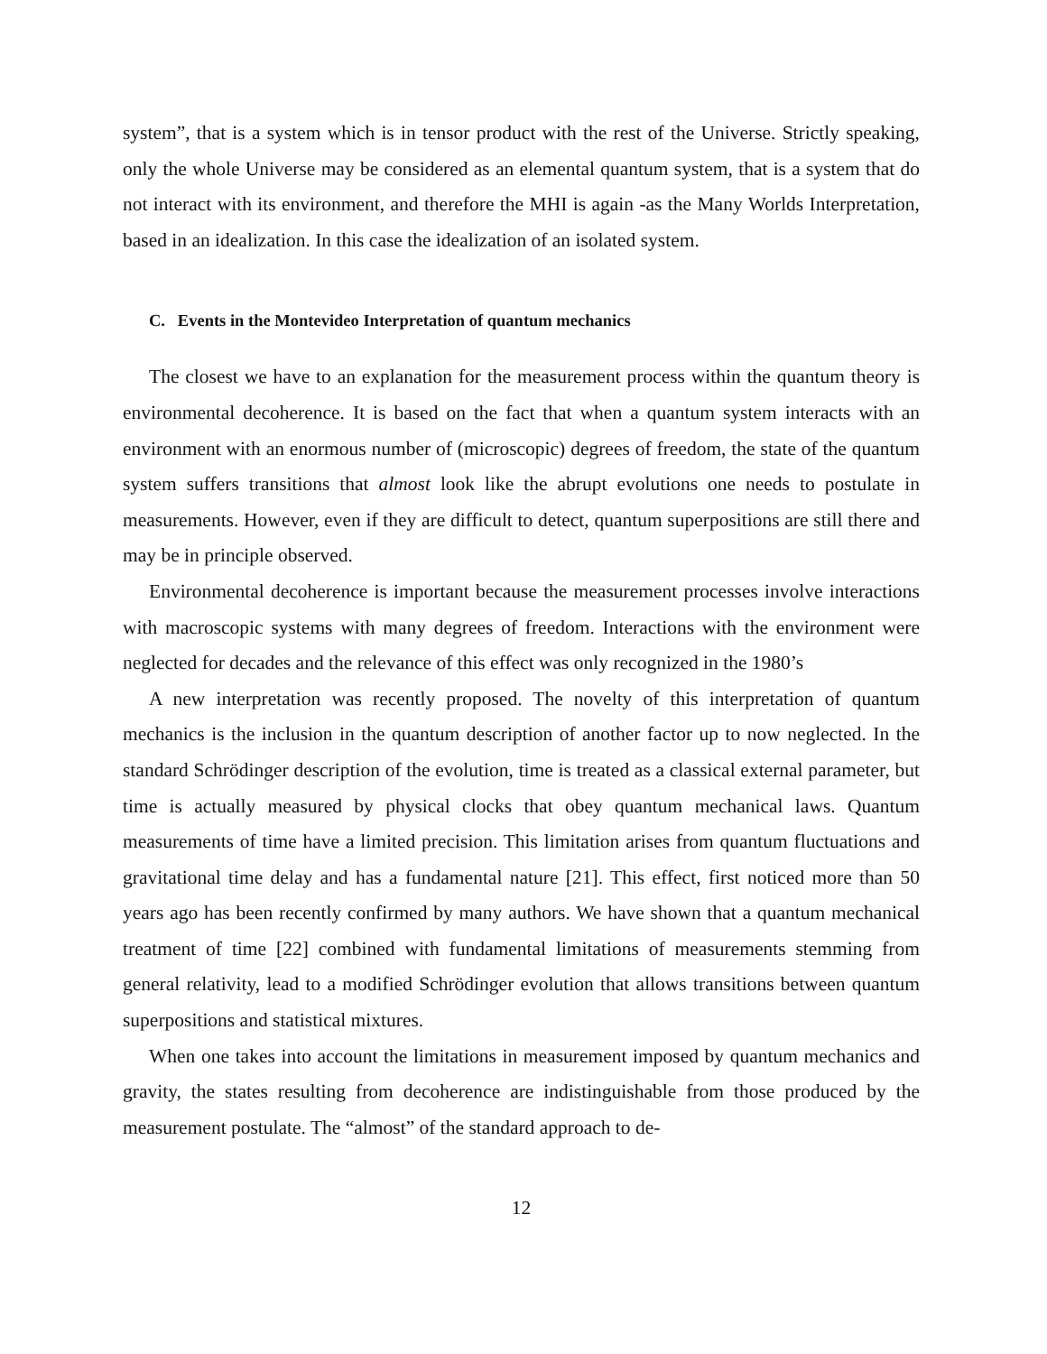system”, that is a system which is in tensor product with the rest of the Universe. Strictly speaking, only the whole Universe may be considered as an elemental quantum system, that is a system that do not interact with its environment, and therefore the MHI is again -as the Many Worlds Interpretation, based in an idealization. In this case the idealization of an isolated system.
C. Events in the Montevideo Interpretation of quantum mechanics
The closest we have to an explanation for the measurement process within the quantum theory is environmental decoherence. It is based on the fact that when a quantum system interacts with an environment with an enormous number of (microscopic) degrees of freedom, the state of the quantum system suffers transitions that almost look like the abrupt evolutions one needs to postulate in measurements. However, even if they are difficult to detect, quantum superpositions are still there and may be in principle observed.
Environmental decoherence is important because the measurement processes involve interactions with macroscopic systems with many degrees of freedom. Interactions with the environment were neglected for decades and the relevance of this effect was only recognized in the 1980’s
A new interpretation was recently proposed. The novelty of this interpretation of quantum mechanics is the inclusion in the quantum description of another factor up to now neglected. In the standard Schrödinger description of the evolution, time is treated as a classical external parameter, but time is actually measured by physical clocks that obey quantum mechanical laws. Quantum measurements of time have a limited precision. This limitation arises from quantum fluctuations and gravitational time delay and has a fundamental nature [21]. This effect, first noticed more than 50 years ago has been recently confirmed by many authors. We have shown that a quantum mechanical treatment of time [22] combined with fundamental limitations of measurements stemming from general relativity, lead to a modified Schrödinger evolution that allows transitions between quantum superpositions and statistical mixtures.
When one takes into account the limitations in measurement imposed by quantum mechanics and gravity, the states resulting from decoherence are indistinguishable from those produced by the measurement postulate. The “almost” of the standard approach to de-
12